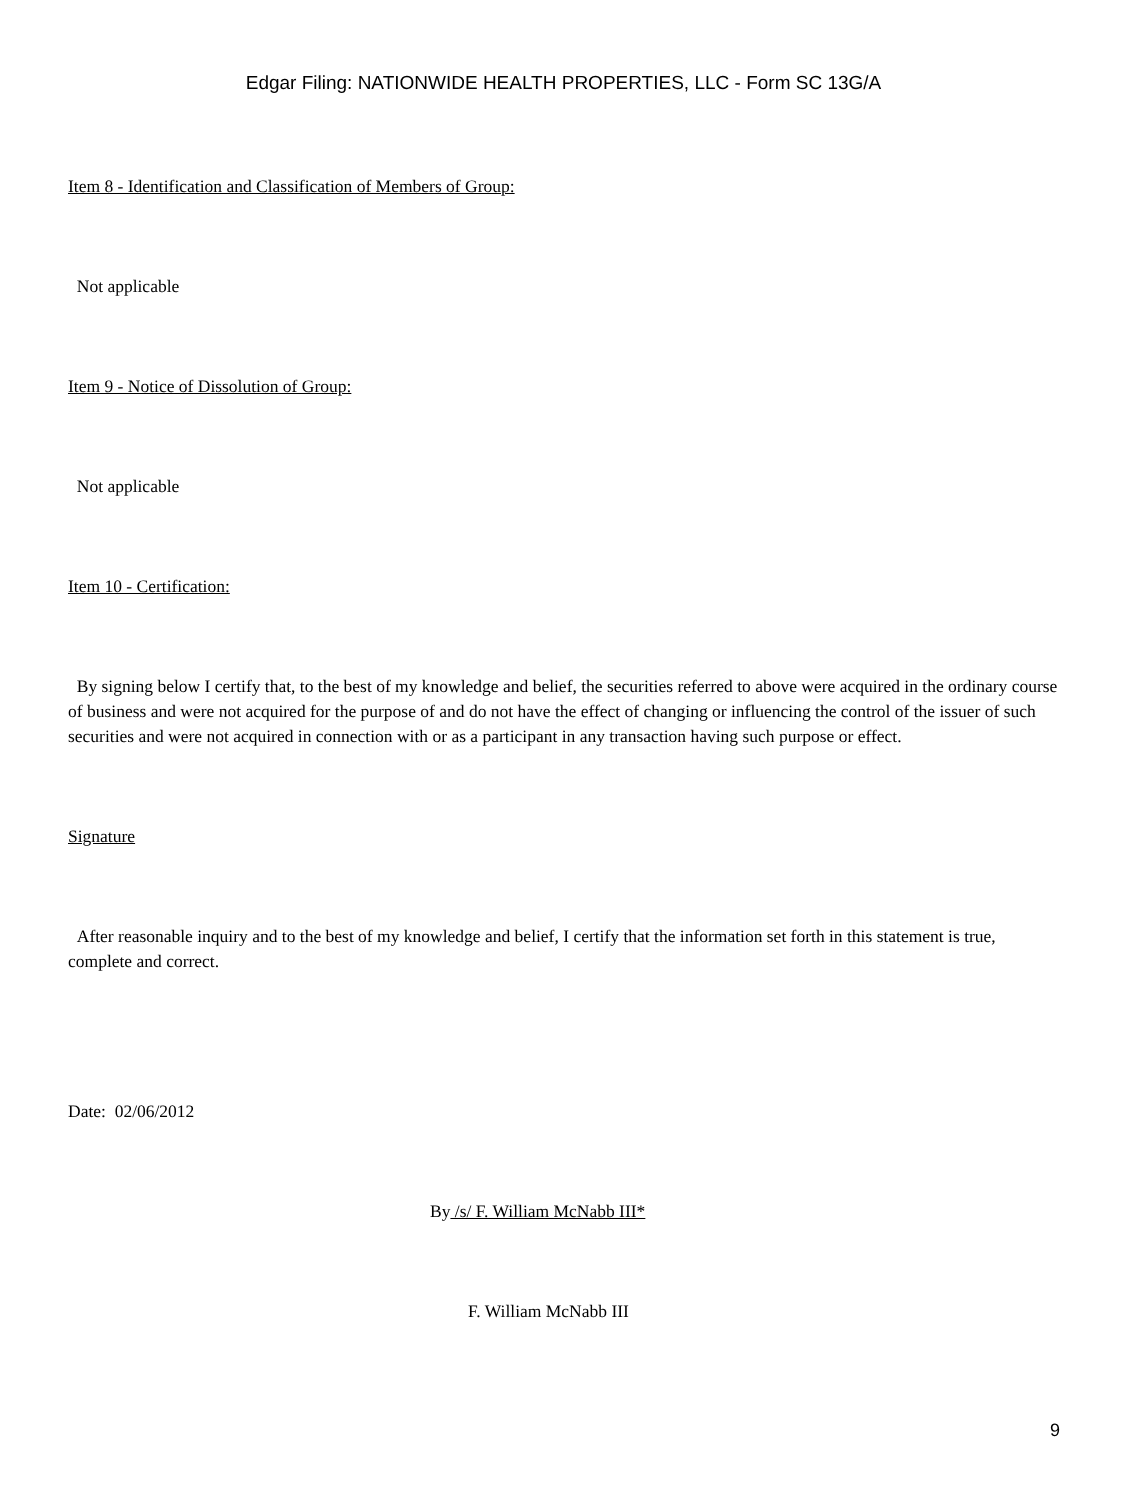Edgar Filing: NATIONWIDE HEALTH PROPERTIES, LLC - Form SC 13G/A
Item 8 - Identification and Classification of Members of Group:
Not applicable
Item 9 - Notice of Dissolution of Group:
Not applicable
Item 10 - Certification:
By signing below I certify that, to the best of my knowledge and belief, the securities referred to above were acquired in the ordinary course of business and were not acquired for the purpose of and do not have the effect of changing or influencing the control of the issuer of such securities and were not acquired in connection with or as a participant in any transaction having such purpose or effect.
Signature
After reasonable inquiry and to the best of my knowledge and belief, I certify that the information set forth in this statement is true, complete and correct.
Date: 02/06/2012
By /s/ F. William McNabb III*
F. William McNabb III
9